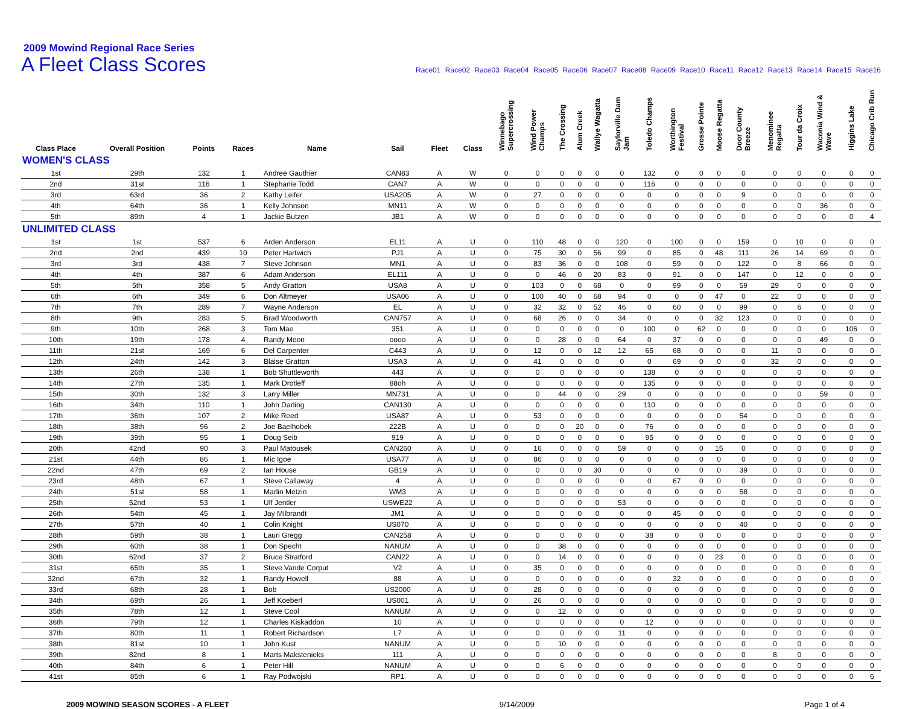2009 Mowind Regional Race Series
A Fleet Class Scores
Race01 Race02 Race03 Race04 Race05 Race06 Race07 Race08 Race09 Race10 Race11 Race12 Race13 Race14 Race15 Race16
| Class Place | Overall Position | Points | Races | Name | Sail | Fleet | Class | Winnebago Supercrossing | Wind Power Champs | The Crossing | Alum Creek | Wallye Wagatta | Saylorville Dam Jam | Toledo Champs | Worthington Festival | Grosse Pointe | Moose Regatta | Door County Breeze | Menominee Regatta | Tour da Croix | Waconia Wind & Wave | Higgins Lake | Chicago Crib Run |
| --- | --- | --- | --- | --- | --- | --- | --- | --- | --- | --- | --- | --- | --- | --- | --- | --- | --- | --- | --- | --- | --- | --- | --- |
| WOMEN'S CLASS | | | | | | | | | | | | | | | | | | | | | | | |
| 1st | 29th | 132 | 1 | Andree Gauthier | CAN83 | A | W | 0 | 0 | 0 | 0 | 0 | 0 | 132 | 0 | 0 | 0 | 0 | 0 | 0 | 0 | 0 | 0 |
| 2nd | 31st | 116 | 1 | Stephanie Todd | CAN7 | A | W | 0 | 0 | 0 | 0 | 0 | 0 | 116 | 0 | 0 | 0 | 0 | 0 | 0 | 0 | 0 | 0 |
| 3rd | 63rd | 36 | 2 | Kathy Leifer | USA205 | A | W | 0 | 27 | 0 | 0 | 0 | 0 | 0 | 0 | 0 | 0 | 9 | 0 | 0 | 0 | 0 | 0 |
| 4th | 64th | 36 | 1 | Kelly Johnson | MN11 | A | W | 0 | 0 | 0 | 0 | 0 | 0 | 0 | 0 | 0 | 0 | 0 | 0 | 0 | 36 | 0 | 0 |
| 5th | 89th | 4 | 1 | Jackie Butzen | JB1 | A | W | 0 | 0 | 0 | 0 | 0 | 0 | 0 | 0 | 0 | 0 | 0 | 0 | 0 | 0 | 0 | 4 |
| UNLIMITED CLASS | | | | | | | | | | | | | | | | | | | | | | | |
| 1st | 1st | 537 | 6 | Arden Anderson | EL11 | A | U | 0 | 110 | 48 | 0 | 0 | 120 | 0 | 100 | 0 | 0 | 159 | 0 | 10 | 0 | 0 | 0 |
| 2nd | 2nd | 439 | 10 | Peter Hartwich | PJ1 | A | U | 0 | 75 | 30 | 0 | 56 | 99 | 0 | 85 | 0 | 48 | 111 | 26 | 14 | 69 | 0 | 0 |
| 3rd | 3rd | 438 | 7 | Steve Johnson | MN1 | A | U | 0 | 83 | 36 | 0 | 0 | 108 | 0 | 59 | 0 | 0 | 122 | 0 | 8 | 66 | 0 | 0 |
| 4th | 4th | 387 | 6 | Adam Anderson | EL111 | A | U | 0 | 0 | 46 | 0 | 20 | 83 | 0 | 91 | 0 | 0 | 147 | 0 | 12 | 0 | 0 | 0 |
| 5th | 5th | 358 | 5 | Andy Gratton | USA8 | A | U | 0 | 103 | 0 | 0 | 68 | 0 | 0 | 99 | 0 | 0 | 59 | 29 | 0 | 0 | 0 | 0 |
| 6th | 6th | 349 | 6 | Don Altmeyer | USA06 | A | U | 0 | 100 | 40 | 0 | 68 | 94 | 0 | 0 | 0 | 47 | 0 | 22 | 0 | 0 | 0 | 0 |
| 7th | 7th | 289 | 7 | Wayne Anderson | EL | A | U | 0 | 32 | 32 | 0 | 52 | 46 | 0 | 60 | 0 | 0 | 99 | 0 | 6 | 0 | 0 | 0 |
| 8th | 9th | 283 | 5 | Brad Woodworth | CAN757 | A | U | 0 | 68 | 26 | 0 | 0 | 34 | 0 | 0 | 0 | 32 | 123 | 0 | 0 | 0 | 0 | 0 |
| 9th | 10th | 268 | 3 | Tom Mae | 351 | A | U | 0 | 0 | 0 | 0 | 0 | 0 | 100 | 0 | 62 | 0 | 0 | 0 | 0 | 0 | 106 | 0 |
| 10th | 19th | 178 | 4 | Randy Moon | oooo | A | U | 0 | 0 | 28 | 0 | 0 | 64 | 0 | 37 | 0 | 0 | 0 | 0 | 0 | 49 | 0 | 0 |
| 11th | 21st | 169 | 6 | Del Carpenter | C443 | A | U | 0 | 12 | 0 | 0 | 12 | 12 | 65 | 68 | 0 | 0 | 0 | 11 | 0 | 0 | 0 | 0 |
| 12th | 24th | 142 | 3 | Blaise Gratton | USA3 | A | U | 0 | 41 | 0 | 0 | 0 | 0 | 0 | 69 | 0 | 0 | 0 | 32 | 0 | 0 | 0 | 0 |
| 13th | 26th | 138 | 1 | Bob Shuttleworth | 443 | A | U | 0 | 0 | 0 | 0 | 0 | 0 | 138 | 0 | 0 | 0 | 0 | 0 | 0 | 0 | 0 | 0 |
| 14th | 27th | 135 | 1 | Mark Drotleff | 88oh | A | U | 0 | 0 | 0 | 0 | 0 | 0 | 135 | 0 | 0 | 0 | 0 | 0 | 0 | 0 | 0 | 0 |
| 15th | 30th | 132 | 3 | Larry Miller | MN731 | A | U | 0 | 0 | 44 | 0 | 0 | 29 | 0 | 0 | 0 | 0 | 0 | 0 | 0 | 59 | 0 | 0 |
| 16th | 34th | 110 | 1 | John Darling | CAN130 | A | U | 0 | 0 | 0 | 0 | 0 | 0 | 110 | 0 | 0 | 0 | 0 | 0 | 0 | 0 | 0 | 0 |
| 17th | 36th | 107 | 2 | Mike Reed | USA87 | A | U | 0 | 53 | 0 | 0 | 0 | 0 | 0 | 0 | 0 | 0 | 54 | 0 | 0 | 0 | 0 | 0 |
| 18th | 38th | 96 | 2 | Joe Baelhobek | 222B | A | U | 0 | 0 | 0 | 20 | 0 | 0 | 76 | 0 | 0 | 0 | 0 | 0 | 0 | 0 | 0 | 0 |
| 19th | 39th | 95 | 1 | Doug Seib | 919 | A | U | 0 | 0 | 0 | 0 | 0 | 0 | 95 | 0 | 0 | 0 | 0 | 0 | 0 | 0 | 0 | 0 |
| 20th | 42nd | 90 | 3 | Paul Matousek | CAN260 | A | U | 0 | 16 | 0 | 0 | 0 | 59 | 0 | 0 | 0 | 15 | 0 | 0 | 0 | 0 | 0 | 0 |
| 21st | 44th | 86 | 1 | Mic Igoe | USA77 | A | U | 0 | 86 | 0 | 0 | 0 | 0 | 0 | 0 | 0 | 0 | 0 | 0 | 0 | 0 | 0 | 0 |
| 22nd | 47th | 69 | 2 | Ian House | GB19 | A | U | 0 | 0 | 0 | 0 | 30 | 0 | 0 | 0 | 0 | 0 | 39 | 0 | 0 | 0 | 0 | 0 |
| 23rd | 48th | 67 | 1 | Steve Callaway | 4 | A | U | 0 | 0 | 0 | 0 | 0 | 0 | 0 | 67 | 0 | 0 | 0 | 0 | 0 | 0 | 0 | 0 |
| 24th | 51st | 58 | 1 | Marlin Metzin | WM3 | A | U | 0 | 0 | 0 | 0 | 0 | 0 | 0 | 0 | 0 | 0 | 58 | 0 | 0 | 0 | 0 | 0 |
| 25th | 52nd | 53 | 1 | Ulf Jentler | USWE22 | A | U | 0 | 0 | 0 | 0 | 0 | 53 | 0 | 0 | 0 | 0 | 0 | 0 | 0 | 0 | 0 | 0 |
| 26th | 54th | 45 | 1 | Jay Milbrandt | JM1 | A | U | 0 | 0 | 0 | 0 | 0 | 0 | 0 | 45 | 0 | 0 | 0 | 0 | 0 | 0 | 0 | 0 |
| 27th | 57th | 40 | 1 | Colin Knight | US070 | A | U | 0 | 0 | 0 | 0 | 0 | 0 | 0 | 0 | 0 | 0 | 40 | 0 | 0 | 0 | 0 | 0 |
| 28th | 59th | 38 | 1 | Lauri Gregg | CAN258 | A | U | 0 | 0 | 0 | 0 | 0 | 0 | 38 | 0 | 0 | 0 | 0 | 0 | 0 | 0 | 0 | 0 |
| 29th | 60th | 38 | 1 | Don Specht | NANUM | A | U | 0 | 0 | 38 | 0 | 0 | 0 | 0 | 0 | 0 | 0 | 0 | 0 | 0 | 0 | 0 | 0 |
| 30th | 62nd | 37 | 2 | Bruce Stratford | CAN22 | A | U | 0 | 0 | 14 | 0 | 0 | 0 | 0 | 0 | 0 | 23 | 0 | 0 | 0 | 0 | 0 | 0 |
| 31st | 65th | 35 | 1 | Steve Vande Corput | V2 | A | U | 0 | 35 | 0 | 0 | 0 | 0 | 0 | 0 | 0 | 0 | 0 | 0 | 0 | 0 | 0 | 0 |
| 32nd | 67th | 32 | 1 | Randy Howell | 88 | A | U | 0 | 0 | 0 | 0 | 0 | 0 | 0 | 32 | 0 | 0 | 0 | 0 | 0 | 0 | 0 | 0 |
| 33rd | 68th | 28 | 1 | Bob | US2000 | A | U | 0 | 28 | 0 | 0 | 0 | 0 | 0 | 0 | 0 | 0 | 0 | 0 | 0 | 0 | 0 | 0 |
| 34th | 69th | 26 | 1 | Jeff Koeberl | US001 | A | U | 0 | 26 | 0 | 0 | 0 | 0 | 0 | 0 | 0 | 0 | 0 | 0 | 0 | 0 | 0 | 0 |
| 35th | 78th | 12 | 1 | Steve Cool | NANUM | A | U | 0 | 0 | 12 | 0 | 0 | 0 | 0 | 0 | 0 | 0 | 0 | 0 | 0 | 0 | 0 | 0 |
| 36th | 79th | 12 | 1 | Charles Kiskaddon | 10 | A | U | 0 | 0 | 0 | 0 | 0 | 0 | 12 | 0 | 0 | 0 | 0 | 0 | 0 | 0 | 0 | 0 |
| 37th | 80th | 11 | 1 | Robert Richardson | L7 | A | U | 0 | 0 | 0 | 0 | 0 | 11 | 0 | 0 | 0 | 0 | 0 | 0 | 0 | 0 | 0 | 0 |
| 38th | 81st | 10 | 1 | John Kust | NANUM | A | U | 0 | 0 | 10 | 0 | 0 | 0 | 0 | 0 | 0 | 0 | 0 | 0 | 0 | 0 | 0 | 0 |
| 39th | 82nd | 8 | 1 | Marts Makstenieks | 111 | A | U | 0 | 0 | 0 | 0 | 0 | 0 | 0 | 0 | 0 | 0 | 0 | 8 | 0 | 0 | 0 | 0 |
| 40th | 84th | 6 | 1 | Peter Hill | NANUM | A | U | 0 | 0 | 6 | 0 | 0 | 0 | 0 | 0 | 0 | 0 | 0 | 0 | 0 | 0 | 0 | 0 |
| 41st | 85th | 6 | 1 | Ray Podwojski | RP1 | A | U | 0 | 0 | 0 | 0 | 0 | 0 | 0 | 0 | 0 | 0 | 0 | 0 | 0 | 0 | 0 | 6 |
2009 MOWIND SEASON SCORES - A FLEET 9/14/2009 Page 1 of 4